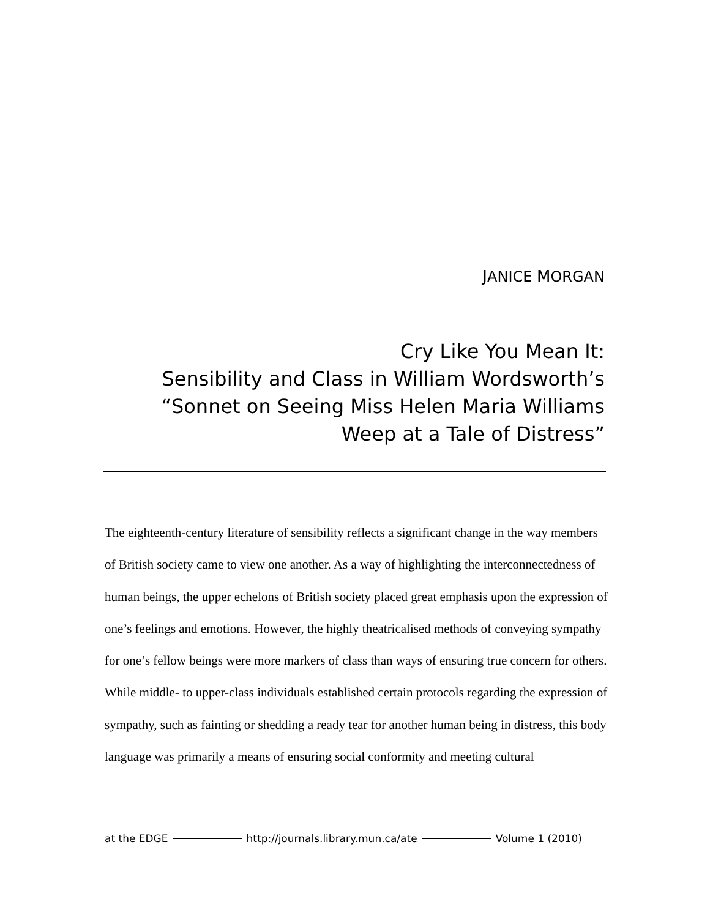JANICE MORGAN
Cry Like You Mean It:
Sensibility and Class in William Wordsworth’s
“Sonnet on Seeing Miss Helen Maria Williams
Weep at a Tale of Distress”
The eighteenth-century literature of sensibility reflects a significant change in the way members of British society came to view one another. As a way of highlighting the interconnectedness of human beings, the upper echelons of British society placed great emphasis upon the expression of one’s feelings and emotions. However, the highly theatricalised methods of conveying sympathy for one’s fellow beings were more markers of class than ways of ensuring true concern for others. While middle- to upper-class individuals established certain protocols regarding the expression of sympathy, such as fainting or shedding a ready tear for another human being in distress, this body language was primarily a means of ensuring social conformity and meeting cultural
at the EDGE http://journals.library.mun.ca/ate Volume 1 (2010)